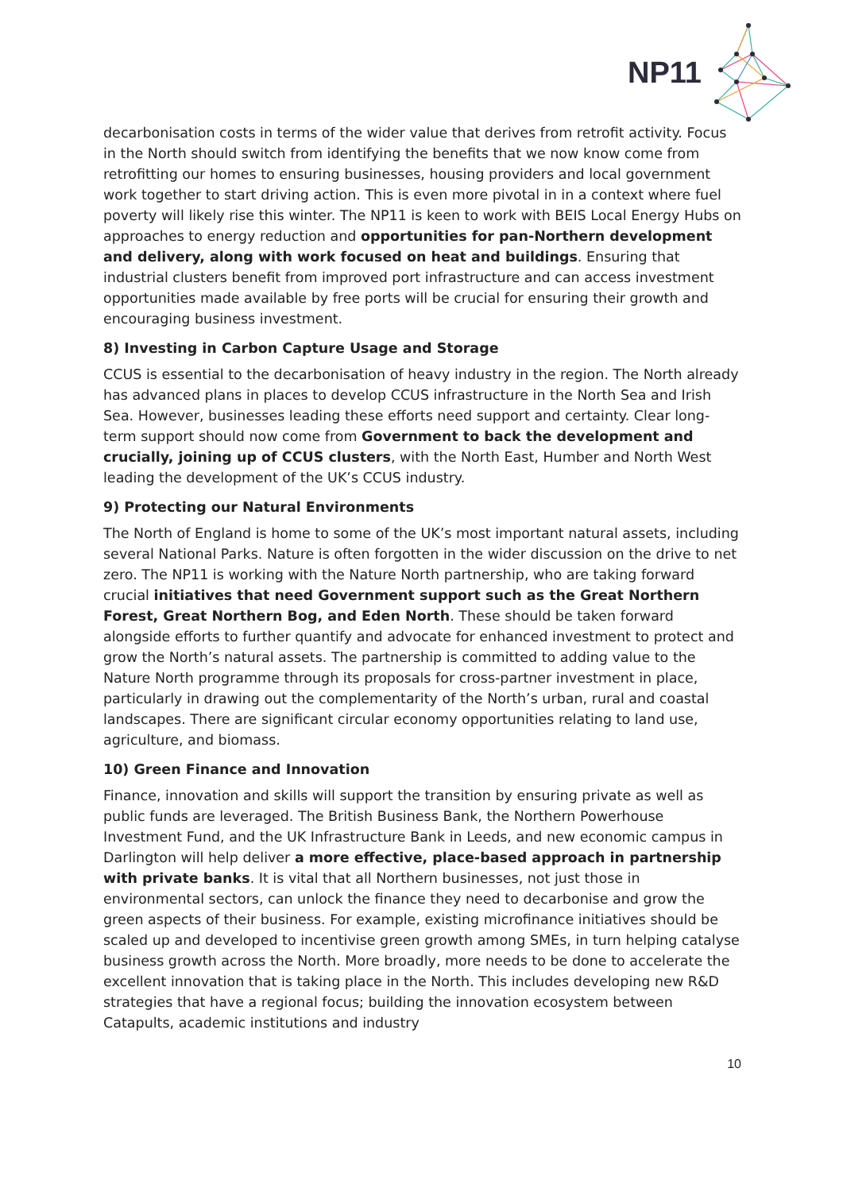NP11
decarbonisation costs in terms of the wider value that derives from retrofit activity. Focus in the North should switch from identifying the benefits that we now know come from retrofitting our homes to ensuring businesses, housing providers and local government work together to start driving action. This is even more pivotal in in a context where fuel poverty will likely rise this winter. The NP11 is keen to work with BEIS Local Energy Hubs on approaches to energy reduction and opportunities for pan-Northern development and delivery, along with work focused on heat and buildings. Ensuring that industrial clusters benefit from improved port infrastructure and can access investment opportunities made available by free ports will be crucial for ensuring their growth and encouraging business investment.
8) Investing in Carbon Capture Usage and Storage
CCUS is essential to the decarbonisation of heavy industry in the region. The North already has advanced plans in places to develop CCUS infrastructure in the North Sea and Irish Sea. However, businesses leading these efforts need support and certainty. Clear long-term support should now come from Government to back the development and crucially, joining up of CCUS clusters, with the North East, Humber and North West leading the development of the UK’s CCUS industry.
9) Protecting our Natural Environments
The North of England is home to some of the UK’s most important natural assets, including several National Parks. Nature is often forgotten in the wider discussion on the drive to net zero. The NP11 is working with the Nature North partnership, who are taking forward crucial initiatives that need Government support such as the Great Northern Forest, Great Northern Bog, and Eden North. These should be taken forward alongside efforts to further quantify and advocate for enhanced investment to protect and grow the North’s natural assets. The partnership is committed to adding value to the Nature North programme through its proposals for cross-partner investment in place, particularly in drawing out the complementarity of the North’s urban, rural and coastal landscapes. There are significant circular economy opportunities relating to land use, agriculture, and biomass.
10) Green Finance and Innovation
Finance, innovation and skills will support the transition by ensuring private as well as public funds are leveraged. The British Business Bank, the Northern Powerhouse Investment Fund, and the UK Infrastructure Bank in Leeds, and new economic campus in Darlington will help deliver a more effective, place-based approach in partnership with private banks. It is vital that all Northern businesses, not just those in environmental sectors, can unlock the finance they need to decarbonise and grow the green aspects of their business. For example, existing microfinance initiatives should be scaled up and developed to incentivise green growth among SMEs, in turn helping catalyse business growth across the North. More broadly, more needs to be done to accelerate the excellent innovation that is taking place in the North. This includes developing new R&D strategies that have a regional focus; building the innovation ecosystem between Catapults, academic institutions and industry
10